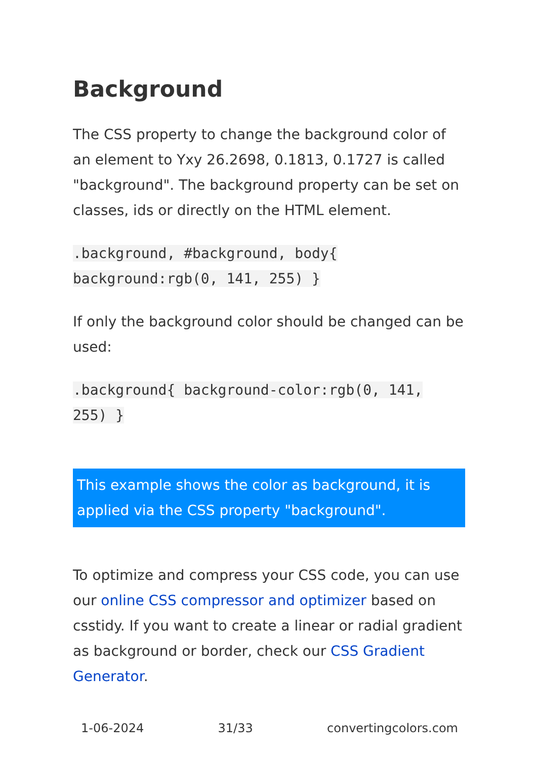Background
The CSS property to change the background color of an element to Yxy 26.2698, 0.1813, 0.1727 is called "background". The background property can be set on classes, ids or directly on the HTML element.
.background, #background, body{ background:rgb(0, 141, 255) }
If only the background color should be changed can be used:
.background{ background-color:rgb(0, 141, 255) }
This example shows the color as background, it is applied via the CSS property "background".
To optimize and compress your CSS code, you can use our online CSS compressor and optimizer based on csstidy. If you want to create a linear or radial gradient as background or border, check our CSS Gradient Generator.
1-06-2024 31/33 convertingcolors.com